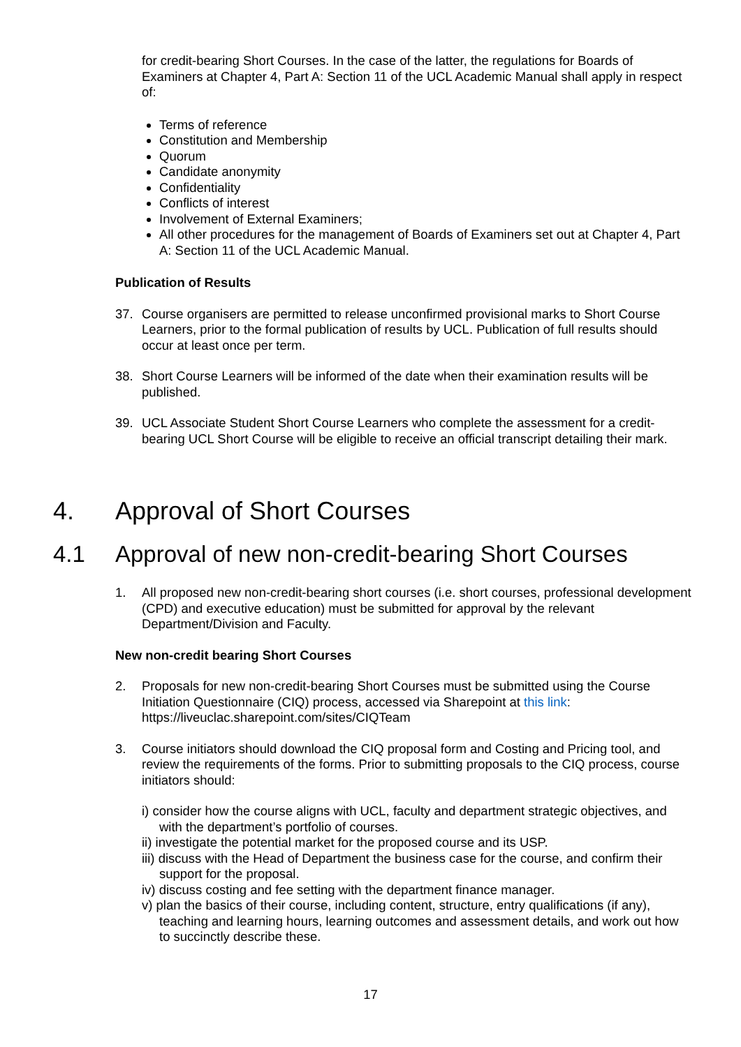for credit-bearing Short Courses. In the case of the latter, the regulations for Boards of Examiners at Chapter 4, Part A: Section 11 of the UCL Academic Manual shall apply in respect of:
Terms of reference
Constitution and Membership
Quorum
Candidate anonymity
Confidentiality
Conflicts of interest
Involvement of External Examiners;
All other procedures for the management of Boards of Examiners set out at Chapter 4, Part A: Section 11 of the UCL Academic Manual.
Publication of Results
37. Course organisers are permitted to release unconfirmed provisional marks to Short Course Learners, prior to the formal publication of results by UCL. Publication of full results should occur at least once per term.
38. Short Course Learners will be informed of the date when their examination results will be published.
39. UCL Associate Student Short Course Learners who complete the assessment for a credit-bearing UCL Short Course will be eligible to receive an official transcript detailing their mark.
4. Approval of Short Courses
4.1 Approval of new non-credit-bearing Short Courses
1. All proposed new non-credit-bearing short courses (i.e. short courses, professional development (CPD) and executive education) must be submitted for approval by the relevant Department/Division and Faculty.
New non-credit bearing Short Courses
2. Proposals for new non-credit-bearing Short Courses must be submitted using the Course Initiation Questionnaire (CIQ) process, accessed via Sharepoint at this link: https://liveuclac.sharepoint.com/sites/CIQTeam
3. Course initiators should download the CIQ proposal form and Costing and Pricing tool, and review the requirements of the forms. Prior to submitting proposals to the CIQ process, course initiators should:
i) consider how the course aligns with UCL, faculty and department strategic objectives, and with the department’s portfolio of courses.
ii) investigate the potential market for the proposed course and its USP.
iii) discuss with the Head of Department the business case for the course, and confirm their support for the proposal.
iv) discuss costing and fee setting with the department finance manager.
v) plan the basics of their course, including content, structure, entry qualifications (if any), teaching and learning hours, learning outcomes and assessment details, and work out how to succinctly describe these.
17